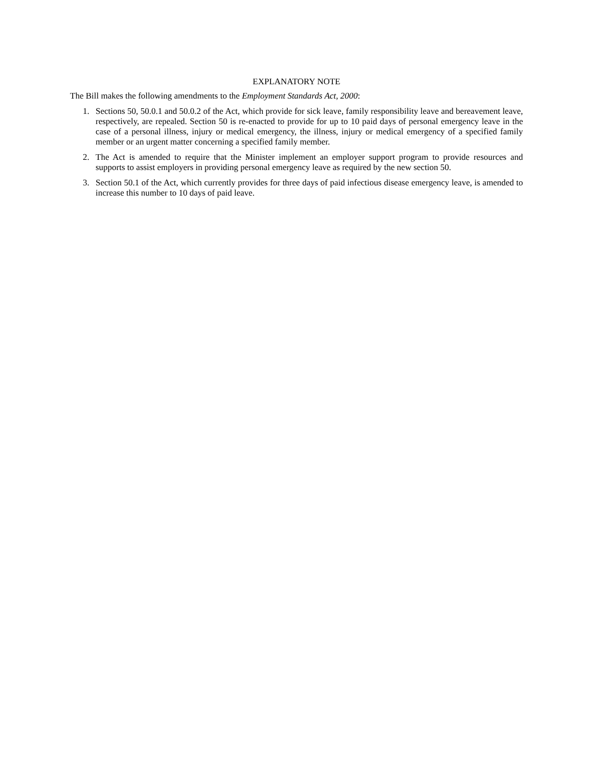EXPLANATORY NOTE
The Bill makes the following amendments to the Employment Standards Act, 2000:
1. Sections 50, 50.0.1 and 50.0.2 of the Act, which provide for sick leave, family responsibility leave and bereavement leave, respectively, are repealed. Section 50 is re-enacted to provide for up to 10 paid days of personal emergency leave in the case of a personal illness, injury or medical emergency, the illness, injury or medical emergency of a specified family member or an urgent matter concerning a specified family member.
2. The Act is amended to require that the Minister implement an employer support program to provide resources and supports to assist employers in providing personal emergency leave as required by the new section 50.
3. Section 50.1 of the Act, which currently provides for three days of paid infectious disease emergency leave, is amended to increase this number to 10 days of paid leave.